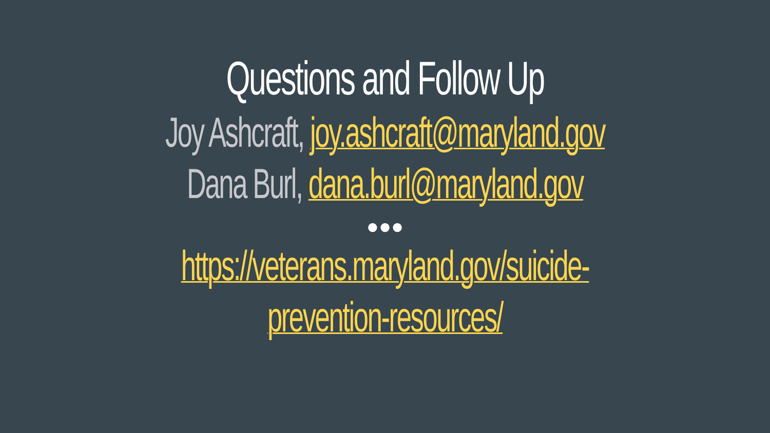Questions and Follow Up
Joy Ashcraft, joy.ashcraft@maryland.gov
Dana Burl, dana.burl@maryland.gov
●●●
https://veterans.maryland.gov/suicide-
prevention-resources/